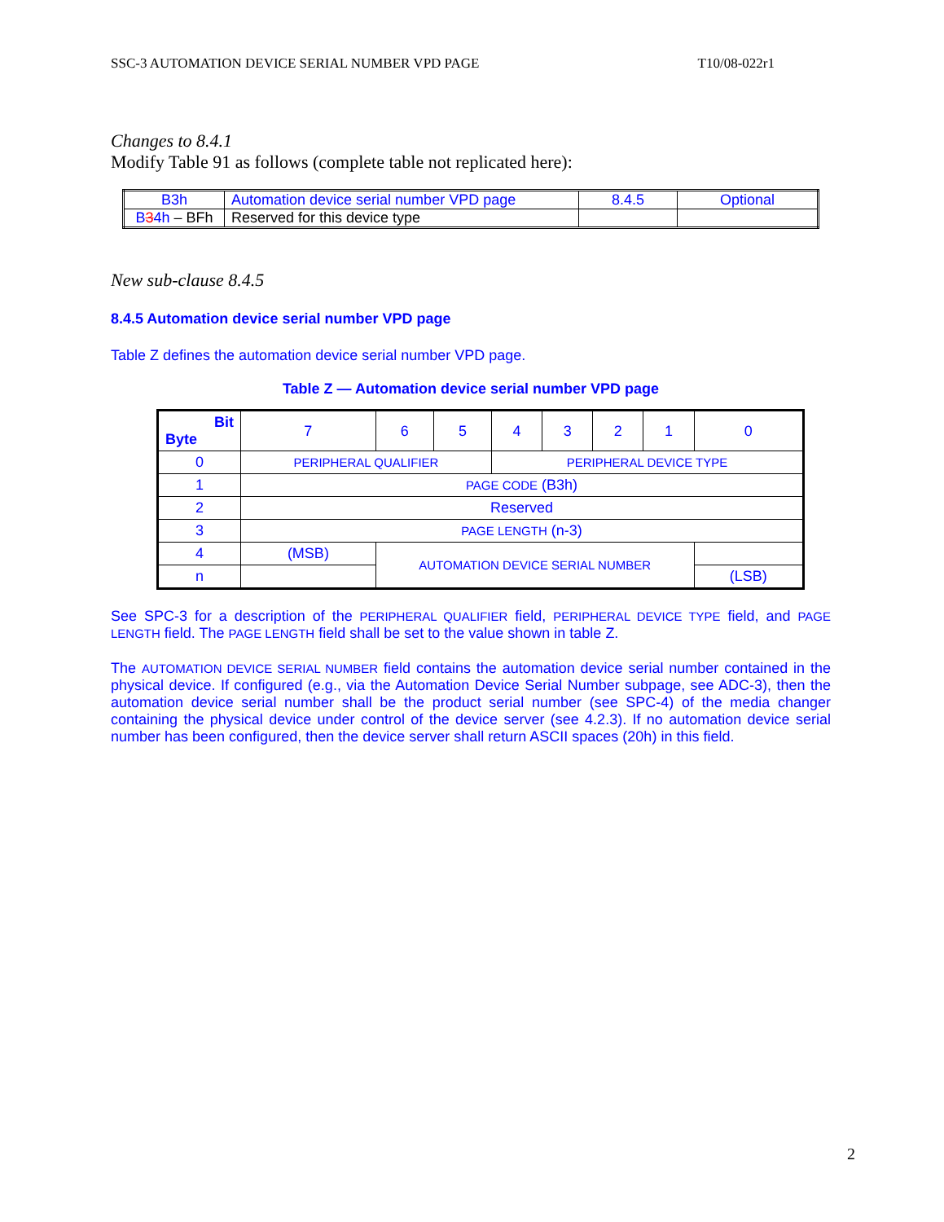SSC-3 AUTOMATION DEVICE SERIAL NUMBER VPD PAGE T10/08-022r1
Changes to 8.4.1
Modify Table 91 as follows (complete table not replicated here):
| B3h | Automation device serial number VPD page | 8.4.5 | Optional |
| B 3 4h – BFh | Reserved for this device type | | |
New sub-clause 8.4.5
8.4.5 Automation device serial number VPD page
Table Z defines the automation device serial number VPD page.
Table Z — Automation device serial number VPD page
| Bit Byte | 7 | 6 | 5 | 4 | 3 | 2 | 1 | 0 |
| 0 | PERIPHERAL QUALIFIER | | | PERIPHERAL DEVICE TYPE | | | | |
| 1 | PAGE CODE (B3h) | | | | | | | |
| 2 | Reserved | | | | | | | |
| 3 | PAGE LENGTH (n-3) | | | | | | | |
| 4 | (MSB) | AUTOMATION DEVICE SERIAL NUMBER | | | | | | |
| n | | | | | | | | (LSB) |
See SPC-3 for a description of the PERIPHERAL QUALIFIER field, PERIPHERAL DEVICE TYPE field, and PAGE LENGTH field. The PAGE LENGTH field shall be set to the value shown in table Z.
The AUTOMATION DEVICE SERIAL NUMBER field contains the automation device serial number contained in the physical device. If configured (e.g., via the Automation Device Serial Number subpage, see ADC-3), then the automation device serial number shall be the product serial number (see SPC-4) of the media changer containing the physical device under control of the device server (see 4.2.3). If no automation device serial number has been configured, then the device server shall return ASCII spaces (20h) in this field.
2